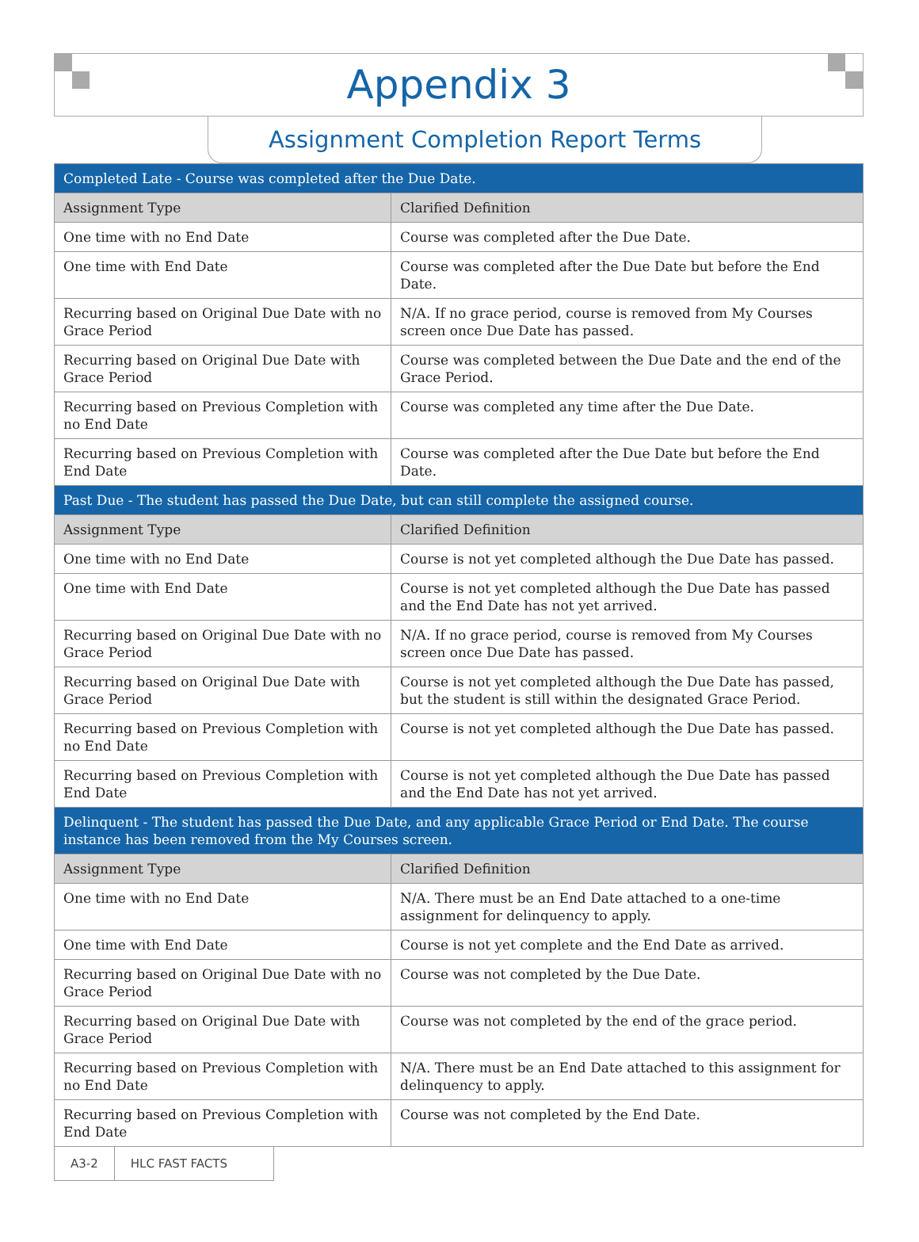Appendix 3
Assignment Completion Report Terms
| Completed Late - Course was completed after the Due Date. | |
| Assignment Type | Clarified Definition |
| One time with no End Date | Course was completed after the Due Date. |
| One time with End Date | Course was completed after the Due Date but before the End Date. |
| Recurring based on Original Due Date with no Grace Period | N/A. If no grace period, course is removed from My Courses screen once Due Date has passed. |
| Recurring based on Original Due Date with Grace Period | Course was completed between the Due Date and the end of the Grace Period. |
| Recurring based on Previous Completion with no End Date | Course was completed any time after the Due Date. |
| Recurring based on Previous Completion with End Date | Course was completed after the Due Date but before the End Date. |
| Past Due - The student has passed the Due Date, but can still complete the assigned course. | |
| Assignment Type | Clarified Definition |
| One time with no End Date | Course is not yet completed although the Due Date has passed. |
| One time with End Date | Course is not yet completed although the Due Date has passed and the End Date has not yet arrived. |
| Recurring based on Original Due Date with no Grace Period | N/A. If no grace period, course is removed from My Courses screen once Due Date has passed. |
| Recurring based on Original Due Date with Grace Period | Course is not yet completed although the Due Date has passed, but the student is still within the designated Grace Period. |
| Recurring based on Previous Completion with no End Date | Course is not yet completed although the Due Date has passed. |
| Recurring based on Previous Completion with End Date | Course is not yet completed although the Due Date has passed and the End Date has not yet arrived. |
| Delinquent - The student has passed the Due Date, and any applicable Grace Period or End Date. The course instance has been removed from the My Courses screen. | |
| Assignment Type | Clarified Definition |
| One time with no End Date | N/A. There must be an End Date attached to a one-time assignment for delinquency to apply. |
| One time with End Date | Course is not yet complete and the End Date as arrived. |
| Recurring based on Original Due Date with no Grace Period | Course was not completed by the Due Date. |
| Recurring based on Original Due Date with Grace Period | Course was not completed by the end of the grace period. |
| Recurring based on Previous Completion with no End Date | N/A. There must be an End Date attached to this assignment for delinquency to apply. |
| Recurring based on Previous Completion with End Date | Course was not completed by the End Date. |
A3-2 HLC FAST FACTS